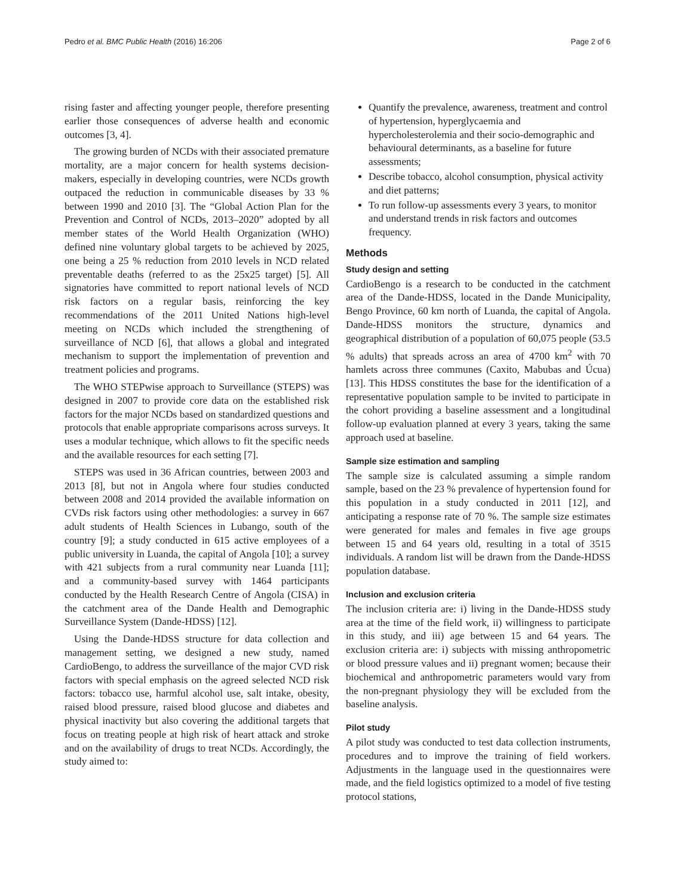Pedro et al. BMC Public Health (2016) 16:206 Page 2 of 6
rising faster and affecting younger people, therefore presenting earlier those consequences of adverse health and economic outcomes [3, 4].
The growing burden of NCDs with their associated premature mortality, are a major concern for health systems decision-makers, especially in developing countries, were NCDs growth outpaced the reduction in communicable diseases by 33 % between 1990 and 2010 [3]. The “Global Action Plan for the Prevention and Control of NCDs, 2013–2020” adopted by all member states of the World Health Organization (WHO) defined nine voluntary global targets to be achieved by 2025, one being a 25 % reduction from 2010 levels in NCD related preventable deaths (referred to as the 25x25 target) [5]. All signatories have committed to report national levels of NCD risk factors on a regular basis, reinforcing the key recommendations of the 2011 United Nations high-level meeting on NCDs which included the strengthening of surveillance of NCD [6], that allows a global and integrated mechanism to support the implementation of prevention and treatment policies and programs.
The WHO STEPwise approach to Surveillance (STEPS) was designed in 2007 to provide core data on the established risk factors for the major NCDs based on standardized questions and protocols that enable appropriate comparisons across surveys. It uses a modular technique, which allows to fit the specific needs and the available resources for each setting [7].
STEPS was used in 36 African countries, between 2003 and 2013 [8], but not in Angola where four studies conducted between 2008 and 2014 provided the available information on CVDs risk factors using other methodologies: a survey in 667 adult students of Health Sciences in Lubango, south of the country [9]; a study conducted in 615 active employees of a public university in Luanda, the capital of Angola [10]; a survey with 421 subjects from a rural community near Luanda [11]; and a community-based survey with 1464 participants conducted by the Health Research Centre of Angola (CISA) in the catchment area of the Dande Health and Demographic Surveillance System (Dande-HDSS) [12].
Using the Dande-HDSS structure for data collection and management setting, we designed a new study, named CardioBengo, to address the surveillance of the major CVD risk factors with special emphasis on the agreed selected NCD risk factors: tobacco use, harmful alcohol use, salt intake, obesity, raised blood pressure, raised blood glucose and diabetes and physical inactivity but also covering the additional targets that focus on treating people at high risk of heart attack and stroke and on the availability of drugs to treat NCDs. Accordingly, the study aimed to:
Quantify the prevalence, awareness, treatment and control of hypertension, hyperglycaemia and hypercholesterolemia and their socio-demographic and behavioural determinants, as a baseline for future assessments;
Describe tobacco, alcohol consumption, physical activity and diet patterns;
To run follow-up assessments every 3 years, to monitor and understand trends in risk factors and outcomes frequency.
Methods
Study design and setting
CardioBengo is a research to be conducted in the catchment area of the Dande-HDSS, located in the Dande Municipality, Bengo Province, 60 km north of Luanda, the capital of Angola. Dande-HDSS monitors the structure, dynamics and geographical distribution of a population of 60,075 people (53.5 % adults) that spreads across an area of 4700 km<sup>2</sup> with 70 hamlets across three communes (Caxito, Mabubas and Úcua) [13]. This HDSS constitutes the base for the identification of a representative population sample to be invited to participate in the cohort providing a baseline assessment and a longitudinal follow-up evaluation planned at every 3 years, taking the same approach used at baseline.
Sample size estimation and sampling
The sample size is calculated assuming a simple random sample, based on the 23 % prevalence of hypertension found for this population in a study conducted in 2011 [12], and anticipating a response rate of 70 %. The sample size estimates were generated for males and females in five age groups between 15 and 64 years old, resulting in a total of 3515 individuals. A random list will be drawn from the Dande-HDSS population database.
Inclusion and exclusion criteria
The inclusion criteria are: i) living in the Dande-HDSS study area at the time of the field work, ii) willingness to participate in this study, and iii) age between 15 and 64 years. The exclusion criteria are: i) subjects with missing anthropometric or blood pressure values and ii) pregnant women; because their biochemical and anthropometric parameters would vary from the non-pregnant physiology they will be excluded from the baseline analysis.
Pilot study
A pilot study was conducted to test data collection instruments, procedures and to improve the training of field workers. Adjustments in the language used in the questionnaires were made, and the field logistics optimized to a model of five testing protocol stations,